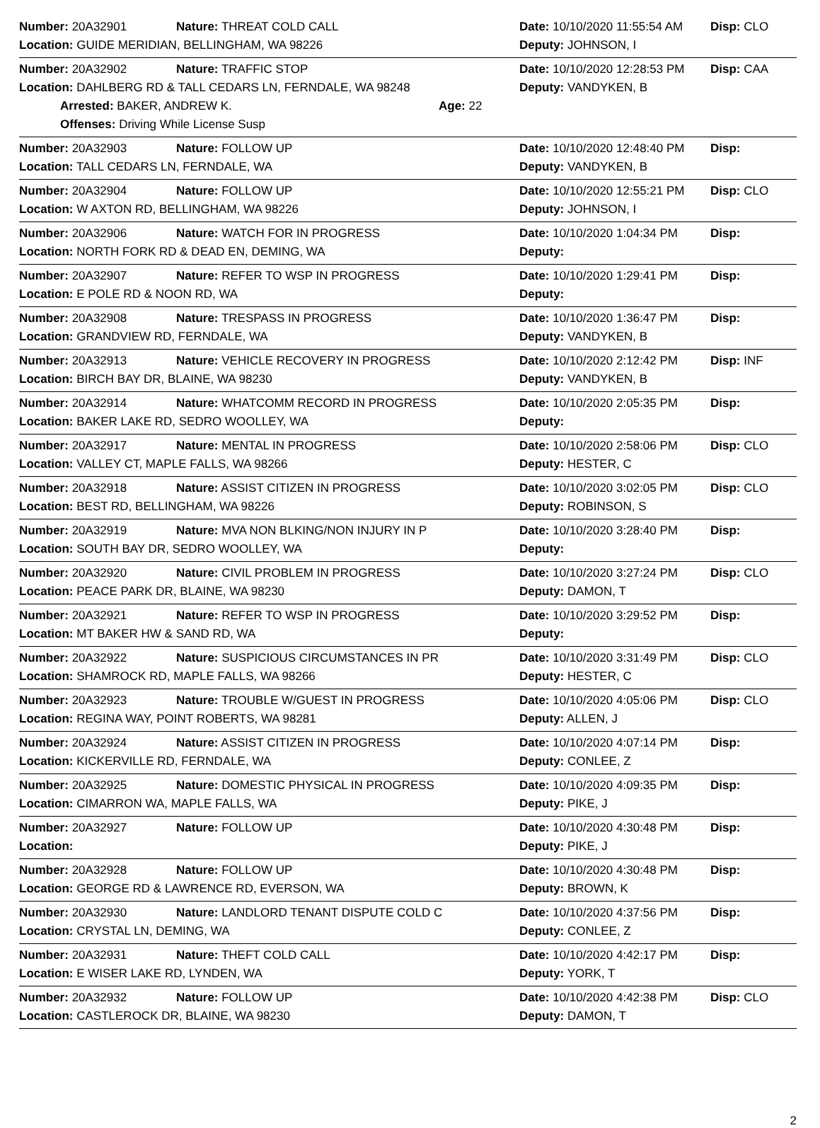Number: 20A32901 Nature: THREAT COLD CALL Date: 10/10/2020 11:55:54 AM Disp: CLO
Location: GUIDE MERIDIAN, BELLINGHAM, WA 98226 Deputy: JOHNSON, I
Number: 20A32902 Nature: TRAFFIC STOP Date: 10/10/2020 12:28:53 PM Disp: CAA
Location: DAHLBERG RD & TALL CEDARS LN, FERNDALE, WA 98248 Deputy: VANDYKEN, B
Arrested: BAKER, ANDREW K. Age: 22
Offenses: Driving While License Susp
Number: 20A32903 Nature: FOLLOW UP Date: 10/10/2020 12:48:40 PM Disp:
Location: TALL CEDARS LN, FERNDALE, WA Deputy: VANDYKEN, B
Number: 20A32904 Nature: FOLLOW UP Date: 10/10/2020 12:55:21 PM Disp: CLO
Location: W AXTON RD, BELLINGHAM, WA 98226 Deputy: JOHNSON, I
Number: 20A32906 Nature: WATCH FOR IN PROGRESS Date: 10/10/2020 1:04:34 PM Disp:
Location: NORTH FORK RD & DEAD EN, DEMING, WA Deputy:
Number: 20A32907 Nature: REFER TO WSP IN PROGRESS Date: 10/10/2020 1:29:41 PM Disp:
Location: E POLE RD & NOON RD, WA Deputy:
Number: 20A32908 Nature: TRESPASS IN PROGRESS Date: 10/10/2020 1:36:47 PM Disp:
Location: GRANDVIEW RD, FERNDALE, WA Deputy: VANDYKEN, B
Number: 20A32913 Nature: VEHICLE RECOVERY IN PROGRESS Date: 10/10/2020 2:12:42 PM Disp: INF
Location: BIRCH BAY DR, BLAINE, WA 98230 Deputy: VANDYKEN, B
Number: 20A32914 Nature: WHATCOMM RECORD IN PROGRESS Date: 10/10/2020 2:05:35 PM Disp:
Location: BAKER LAKE RD, SEDRO WOOLLEY, WA Deputy:
Number: 20A32917 Nature: MENTAL IN PROGRESS Date: 10/10/2020 2:58:06 PM Disp: CLO
Location: VALLEY CT, MAPLE FALLS, WA 98266 Deputy: HESTER, C
Number: 20A32918 Nature: ASSIST CITIZEN IN PROGRESS Date: 10/10/2020 3:02:05 PM Disp: CLO
Location: BEST RD, BELLINGHAM, WA 98226 Deputy: ROBINSON, S
Number: 20A32919 Nature: MVA NON BLKING/NON INJURY IN P Date: 10/10/2020 3:28:40 PM Disp:
Location: SOUTH BAY DR, SEDRO WOOLLEY, WA Deputy:
Number: 20A32920 Nature: CIVIL PROBLEM IN PROGRESS Date: 10/10/2020 3:27:24 PM Disp: CLO
Location: PEACE PARK DR, BLAINE, WA 98230 Deputy: DAMON, T
Number: 20A32921 Nature: REFER TO WSP IN PROGRESS Date: 10/10/2020 3:29:52 PM Disp:
Location: MT BAKER HW & SAND RD, WA Deputy:
Number: 20A32922 Nature: SUSPICIOUS CIRCUMSTANCES IN PR Date: 10/10/2020 3:31:49 PM Disp: CLO
Location: SHAMROCK RD, MAPLE FALLS, WA 98266 Deputy: HESTER, C
Number: 20A32923 Nature: TROUBLE W/GUEST IN PROGRESS Date: 10/10/2020 4:05:06 PM Disp: CLO
Location: REGINA WAY, POINT ROBERTS, WA 98281 Deputy: ALLEN, J
Number: 20A32924 Nature: ASSIST CITIZEN IN PROGRESS Date: 10/10/2020 4:07:14 PM Disp:
Location: KICKERVILLE RD, FERNDALE, WA Deputy: CONLEE, Z
Number: 20A32925 Nature: DOMESTIC PHYSICAL IN PROGRESS Date: 10/10/2020 4:09:35 PM Disp:
Location: CIMARRON WA, MAPLE FALLS, WA Deputy: PIKE, J
Number: 20A32927 Nature: FOLLOW UP Date: 10/10/2020 4:30:48 PM Disp:
Location: Deputy: PIKE, J
Number: 20A32928 Nature: FOLLOW UP Date: 10/10/2020 4:30:48 PM Disp:
Location: GEORGE RD & LAWRENCE RD, EVERSON, WA Deputy: BROWN, K
Number: 20A32930 Nature: LANDLORD TENANT DISPUTE COLD C Date: 10/10/2020 4:37:56 PM Disp:
Location: CRYSTAL LN, DEMING, WA Deputy: CONLEE, Z
Number: 20A32931 Nature: THEFT COLD CALL Date: 10/10/2020 4:42:17 PM Disp:
Location: E WISER LAKE RD, LYNDEN, WA Deputy: YORK, T
Number: 20A32932 Nature: FOLLOW UP Date: 10/10/2020 4:42:38 PM Disp: CLO
Location: CASTLEROCK DR, BLAINE, WA 98230 Deputy: DAMON, T
2